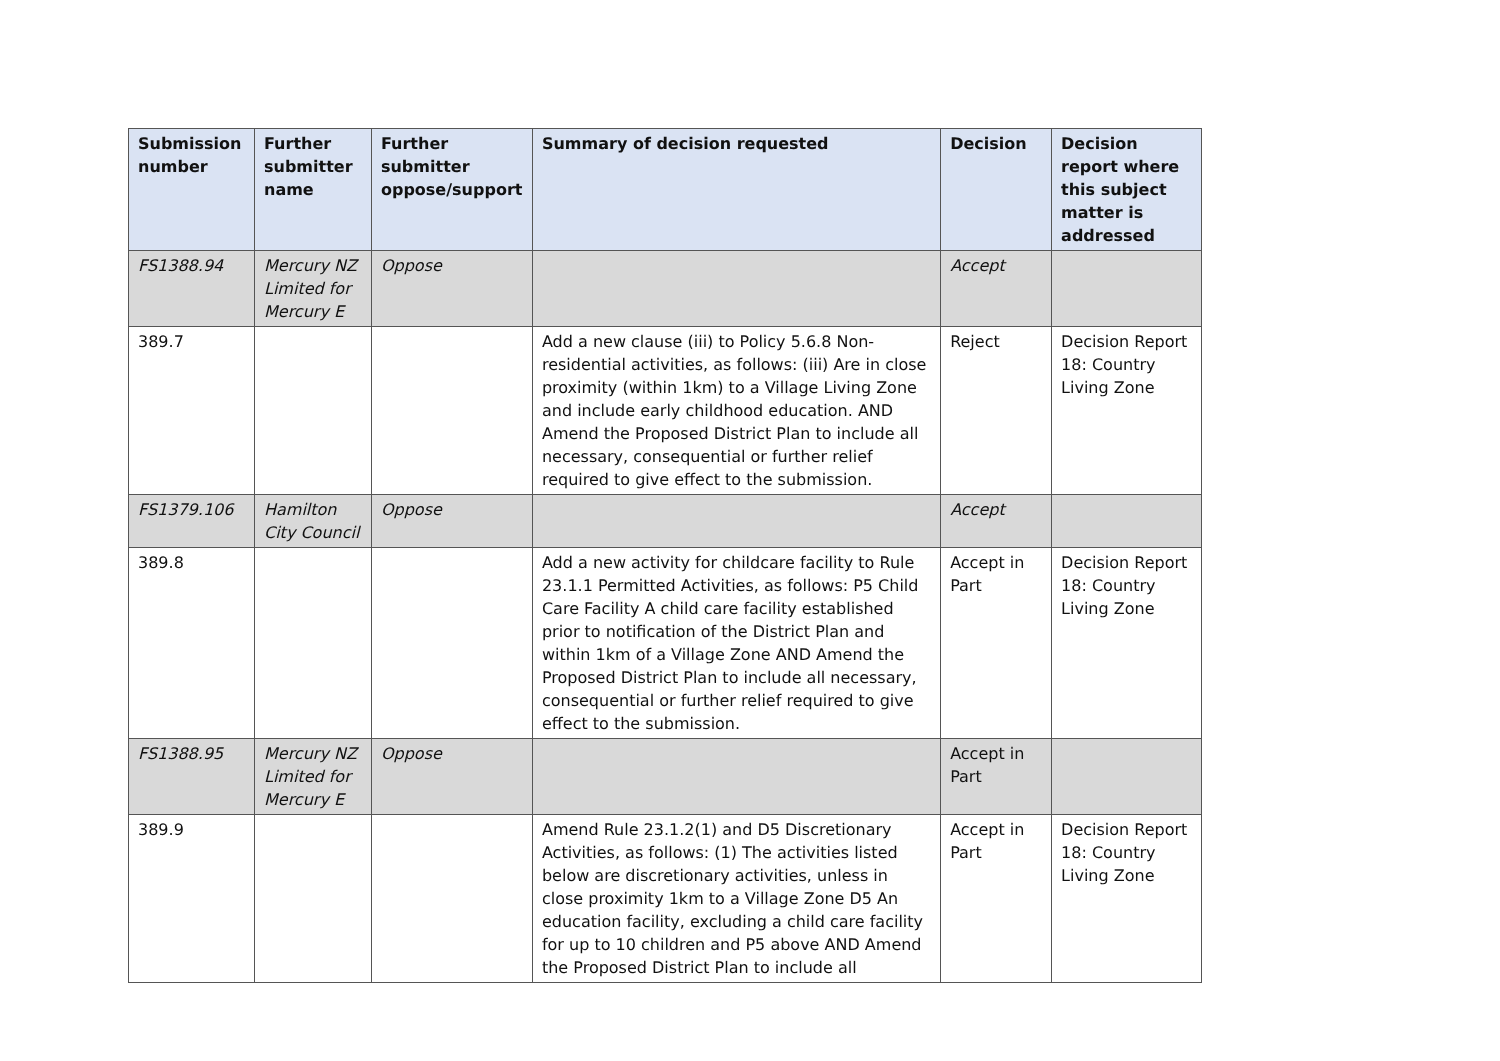| Submission number | Further submitter name | Further submitter oppose/support | Summary of decision requested | Decision | Decision report where this subject matter is addressed |
| --- | --- | --- | --- | --- | --- |
| FS1388.94 | Mercury NZ Limited for Mercury E | Oppose | | Accept | |
| 389.7 | | | Add a new clause (iii) to Policy 5.6.8 Non-residential activities, as follows: (iii) Are in close proximity (within 1km) to a Village Living Zone and include early childhood education. AND Amend the Proposed District Plan to include all necessary, consequential or further relief required to give effect to the submission. | Reject | Decision Report 18: Country Living Zone |
| FS1379.106 | Hamilton City Council | Oppose | | Accept | |
| 389.8 | | | Add a new activity for childcare facility to Rule 23.1.1 Permitted Activities, as follows: P5 Child Care Facility A child care facility established prior to notification of the District Plan and within 1km of a Village Zone AND Amend the Proposed District Plan to include all necessary, consequential or further relief required to give effect to the submission. | Accept in Part | Decision Report 18: Country Living Zone |
| FS1388.95 | Mercury NZ Limited for Mercury E | Oppose | | Accept in Part | |
| 389.9 | | | Amend Rule 23.1.2(1) and D5 Discretionary Activities, as follows: (1) The activities listed below are discretionary activities, unless in close proximity 1km to a Village Zone D5 An education facility, excluding a child care facility for up to 10 children and P5 above AND Amend the Proposed District Plan to include all | Accept in Part | Decision Report 18: Country Living Zone |